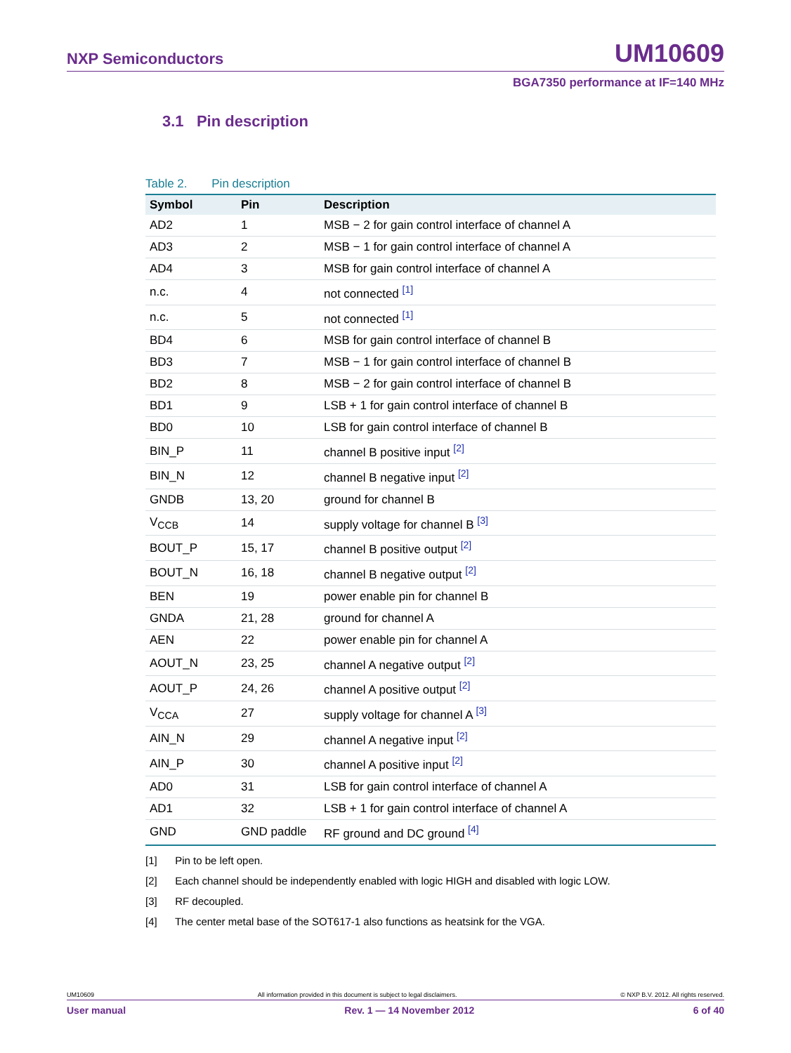NXP Semiconductors
UM10609
BGA7350 performance at IF=140 MHz
3.1 Pin description
Table 2. Pin description
| Symbol | Pin | Description |
| --- | --- | --- |
| AD2 | 1 | MSB − 2 for gain control interface of channel A |
| AD3 | 2 | MSB − 1 for gain control interface of channel A |
| AD4 | 3 | MSB for gain control interface of channel A |
| n.c. | 4 | not connected [1] |
| n.c. | 5 | not connected [1] |
| BD4 | 6 | MSB for gain control interface of channel B |
| BD3 | 7 | MSB − 1 for gain control interface of channel B |
| BD2 | 8 | MSB − 2 for gain control interface of channel B |
| BD1 | 9 | LSB + 1 for gain control interface of channel B |
| BD0 | 10 | LSB for gain control interface of channel B |
| BIN_P | 11 | channel B positive input [2] |
| BIN_N | 12 | channel B negative input [2] |
| GNDB | 13, 20 | ground for channel B |
| V<sub>CCB</sub> | 14 | supply voltage for channel B [3] |
| BOUT_P | 15, 17 | channel B positive output [2] |
| BOUT_N | 16, 18 | channel B negative output [2] |
| BEN | 19 | power enable pin for channel B |
| GNDA | 21, 28 | ground for channel A |
| AEN | 22 | power enable pin for channel A |
| AOUT_N | 23, 25 | channel A negative output [2] |
| AOUT_P | 24, 26 | channel A positive output [2] |
| V<sub>CCA</sub> | 27 | supply voltage for channel A [3] |
| AIN_N | 29 | channel A negative input [2] |
| AIN_P | 30 | channel A positive input [2] |
| AD0 | 31 | LSB for gain control interface of channel A |
| AD1 | 32 | LSB + 1 for gain control interface of channel A |
| GND | GND paddle | RF ground and DC ground [4] |
[1] Pin to be left open.
[2] Each channel should be independently enabled with logic HIGH and disabled with logic LOW.
[3] RF decoupled.
[4] The center metal base of the SOT617-1 also functions as heatsink for the VGA.
UM10609 All information provided in this document is subject to legal disclaimers. © NXP B.V. 2012. All rights reserved.
User manual Rev. 1 — 14 November 2012 6 of 40